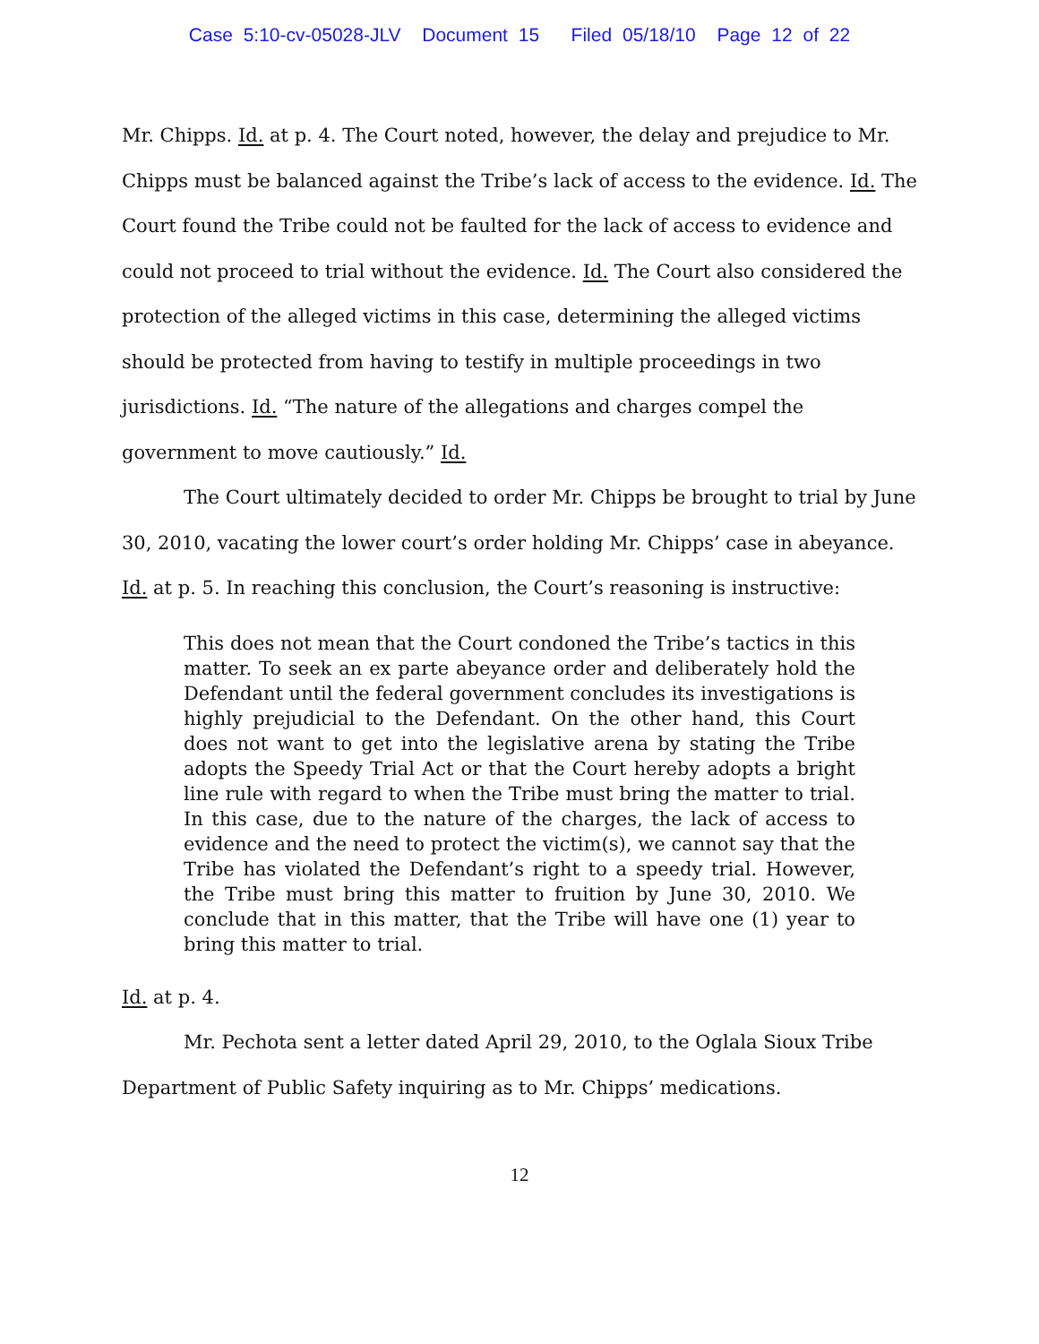Case 5:10-cv-05028-JLV Document 15 Filed 05/18/10 Page 12 of 22
Mr. Chipps. Id. at p. 4. The Court noted, however, the delay and prejudice to Mr. Chipps must be balanced against the Tribe’s lack of access to the evidence. Id. The Court found the Tribe could not be faulted for the lack of access to evidence and could not proceed to trial without the evidence. Id. The Court also considered the protection of the alleged victims in this case, determining the alleged victims should be protected from having to testify in multiple proceedings in two jurisdictions. Id. “The nature of the allegations and charges compel the government to move cautiously.” Id.
The Court ultimately decided to order Mr. Chipps be brought to trial by June 30, 2010, vacating the lower court’s order holding Mr. Chipps’ case in abeyance. Id. at p. 5. In reaching this conclusion, the Court’s reasoning is instructive:
This does not mean that the Court condoned the Tribe’s tactics in this matter. To seek an ex parte abeyance order and deliberately hold the Defendant until the federal government concludes its investigations is highly prejudicial to the Defendant. On the other hand, this Court does not want to get into the legislative arena by stating the Tribe adopts the Speedy Trial Act or that the Court hereby adopts a bright line rule with regard to when the Tribe must bring the matter to trial. In this case, due to the nature of the charges, the lack of access to evidence and the need to protect the victim(s), we cannot say that the Tribe has violated the Defendant’s right to a speedy trial. However, the Tribe must bring this matter to fruition by June 30, 2010. We conclude that in this matter, that the Tribe will have one (1) year to bring this matter to trial.
Id. at p. 4.
Mr. Pechota sent a letter dated April 29, 2010, to the Oglala Sioux Tribe Department of Public Safety inquiring as to Mr. Chipps’ medications.
12